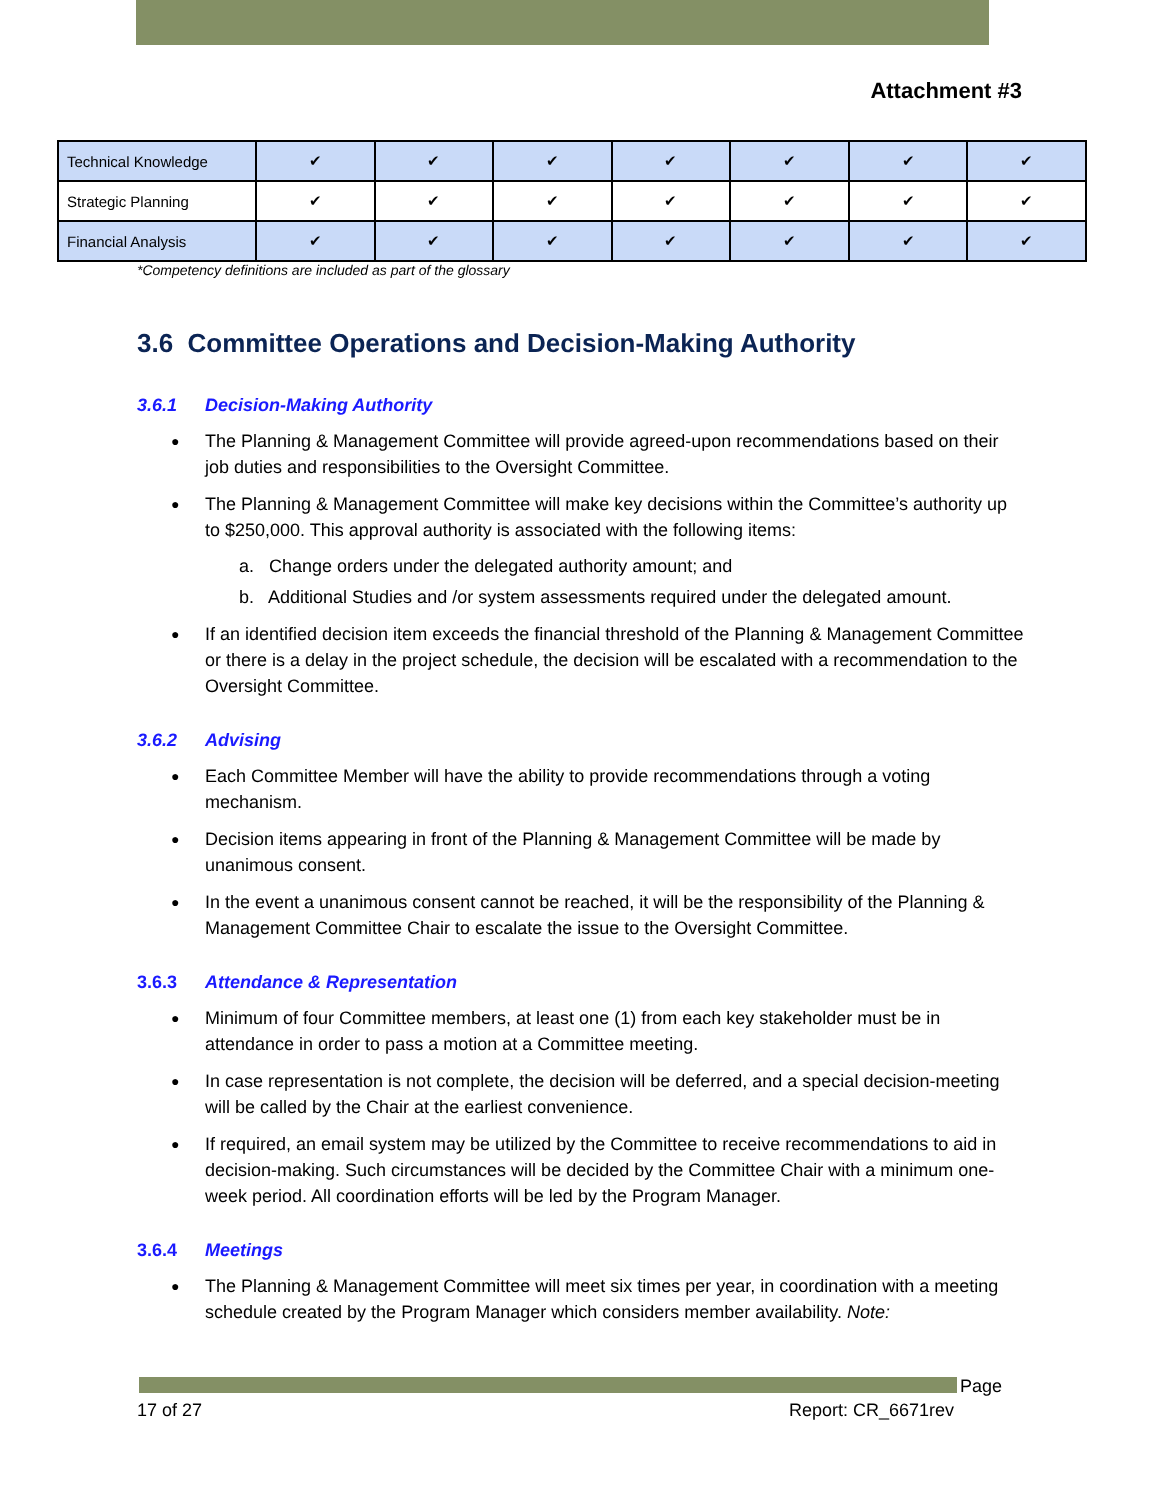Attachment #3
| Technical Knowledge | ✔ | ✔ | ✔ | ✔ | ✔ | ✔ | ✔ |
| Strategic Planning | ✔ | ✔ | ✔ | ✔ | ✔ | ✔ | ✔ |
| Financial Analysis | ✔ | ✔ | ✔ | ✔ | ✔ | ✔ | ✔ |
*Competency definitions are included as part of the glossary
3.6 Committee Operations and Decision-Making Authority
3.6.1 Decision-Making Authority
The Planning & Management Committee will provide agreed-upon recommendations based on their job duties and responsibilities to the Oversight Committee.
The Planning & Management Committee will make key decisions within the Committee’s authority up to $250,000. This approval authority is associated with the following items:
a. Change orders under the delegated authority amount; and
b. Additional Studies and /or system assessments required under the delegated amount.
If an identified decision item exceeds the financial threshold of the Planning & Management Committee or there is a delay in the project schedule, the decision will be escalated with a recommendation to the Oversight Committee.
3.6.2 Advising
Each Committee Member will have the ability to provide recommendations through a voting mechanism.
Decision items appearing in front of the Planning & Management Committee will be made by unanimous consent.
In the event a unanimous consent cannot be reached, it will be the responsibility of the Planning & Management Committee Chair to escalate the issue to the Oversight Committee.
3.6.3 Attendance & Representation
Minimum of four Committee members, at least one (1) from each key stakeholder must be in attendance in order to pass a motion at a Committee meeting.
In case representation is not complete, the decision will be deferred, and a special decision-meeting will be called by the Chair at the earliest convenience.
If required, an email system may be utilized by the Committee to receive recommendations to aid in decision-making. Such circumstances will be decided by the Committee Chair with a minimum one-week period. All coordination efforts will be led by the Program Manager.
3.6.4 Meetings
The Planning & Management Committee will meet six times per year, in coordination with a meeting schedule created by the Program Manager which considers member availability. Note:
Page
17 of 27 Report: CR_6671rev